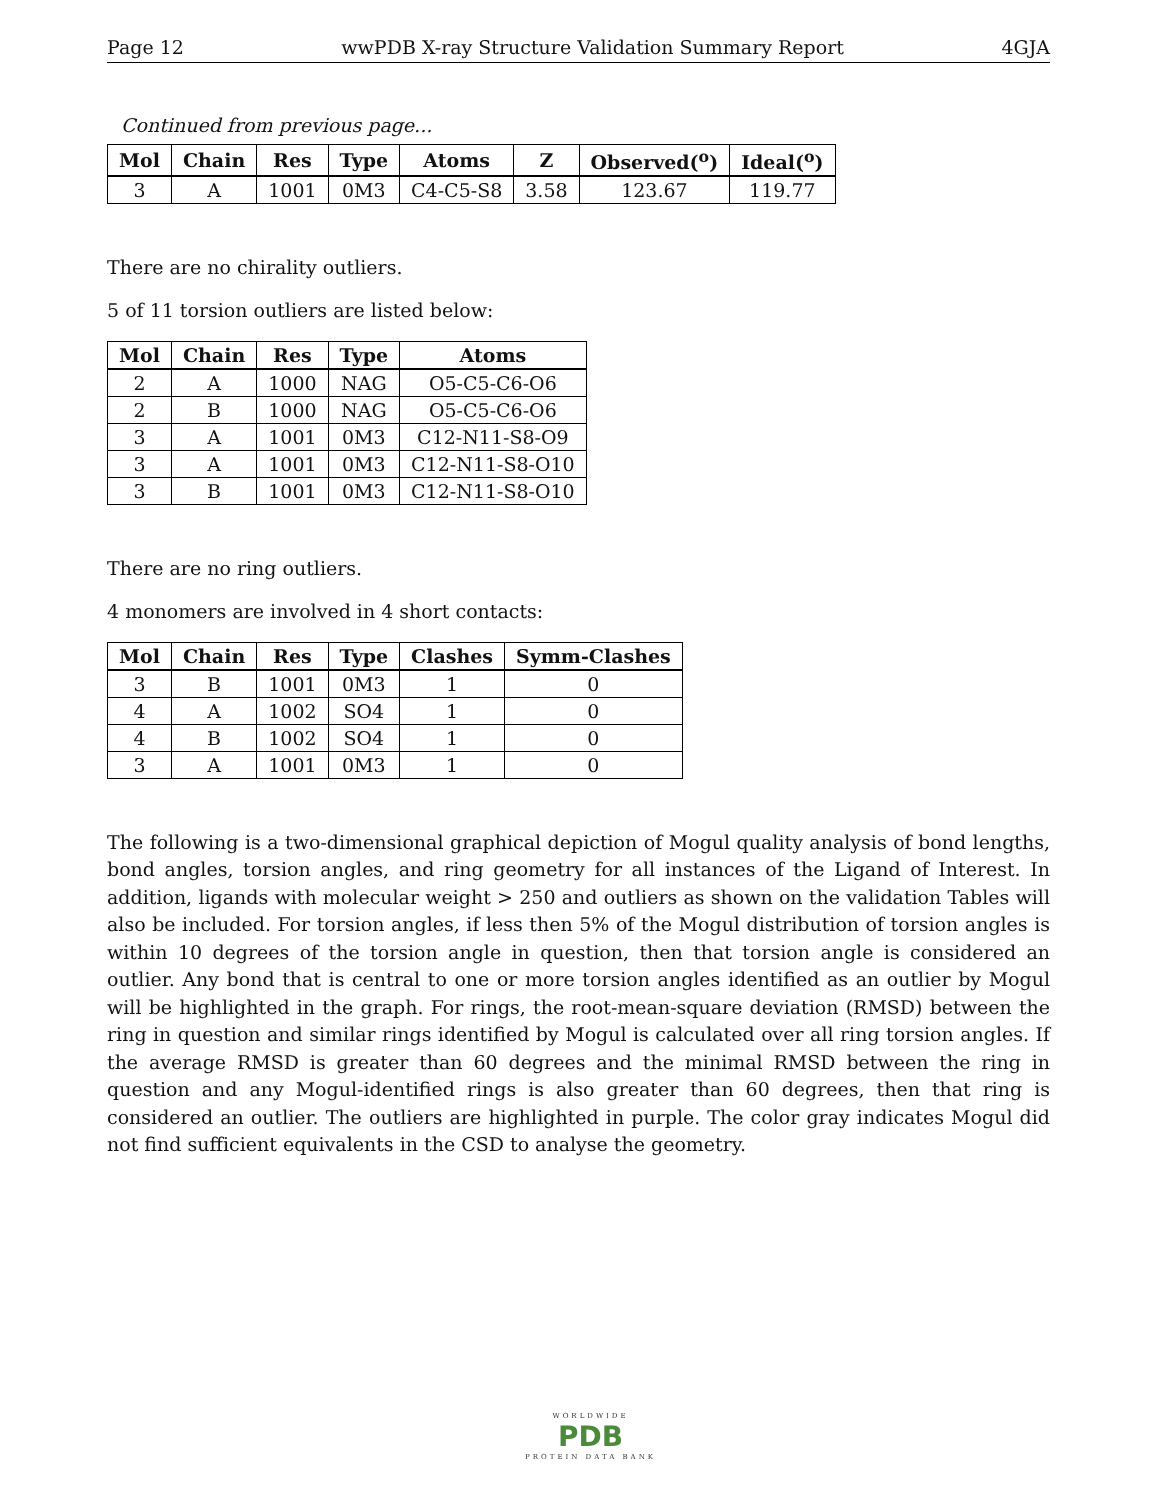Page 12 wwPDB X-ray Structure Validation Summary Report 4GJA
Continued from previous page...
| Mol | Chain | Res | Type | Atoms | Z | Observed(<sup>o</sup>) | Ideal(<sup>o</sup>) |
| --- | --- | --- | --- | --- | --- | --- | --- |
| 3 | A | 1001 | 0M3 | C4-C5-S8 | 3.58 | 123.67 | 119.77 |
There are no chirality outliers.
5 of 11 torsion outliers are listed below:
| Mol | Chain | Res | Type | Atoms |
| --- | --- | --- | --- | --- |
| 2 | A | 1000 | NAG | O5-C5-C6-O6 |
| 2 | B | 1000 | NAG | O5-C5-C6-O6 |
| 3 | A | 1001 | 0M3 | C12-N11-S8-O9 |
| 3 | A | 1001 | 0M3 | C12-N11-S8-O10 |
| 3 | B | 1001 | 0M3 | C12-N11-S8-O10 |
There are no ring outliers.
4 monomers are involved in 4 short contacts:
| Mol | Chain | Res | Type | Clashes | Symm-Clashes |
| --- | --- | --- | --- | --- | --- |
| 3 | B | 1001 | 0M3 | 1 | 0 |
| 4 | A | 1002 | SO4 | 1 | 0 |
| 4 | B | 1002 | SO4 | 1 | 0 |
| 3 | A | 1001 | 0M3 | 1 | 0 |
The following is a two-dimensional graphical depiction of Mogul quality analysis of bond lengths, bond angles, torsion angles, and ring geometry for all instances of the Ligand of Interest. In addition, ligands with molecular weight > 250 and outliers as shown on the validation Tables will also be included. For torsion angles, if less then 5% of the Mogul distribution of torsion angles is within 10 degrees of the torsion angle in question, then that torsion angle is considered an outlier. Any bond that is central to one or more torsion angles identified as an outlier by Mogul will be highlighted in the graph. For rings, the root-mean-square deviation (RMSD) between the ring in question and similar rings identified by Mogul is calculated over all ring torsion angles. If the average RMSD is greater than 60 degrees and the minimal RMSD between the ring in question and any Mogul-identified rings is also greater than 60 degrees, then that ring is considered an outlier. The outliers are highlighted in purple. The color gray indicates Mogul did not find sufficient equivalents in the CSD to analyse the geometry.
WORLDWIDE
PDB
PROTEIN DATA BANK